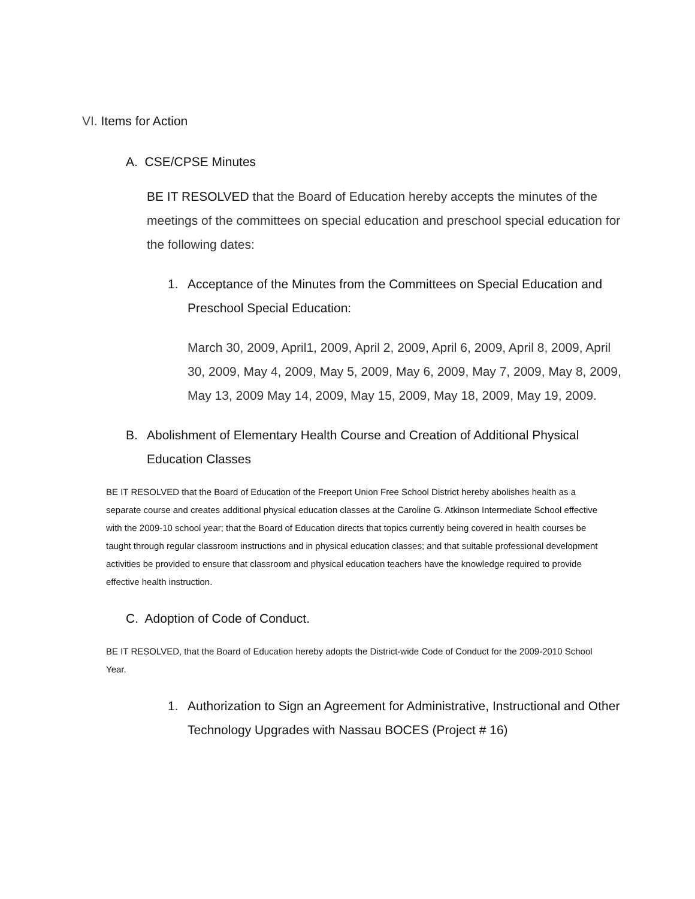VI. Items for Action
A. CSE/CPSE Minutes
BE IT RESOLVED that the Board of Education hereby accepts the minutes of the meetings of the committees on special education and preschool special education for the following dates:
1. Acceptance of the Minutes from the Committees on Special Education and Preschool Special Education:
March 30, 2009, April1, 2009, April 2, 2009, April 6, 2009, April 8, 2009, April 30, 2009, May 4, 2009, May 5, 2009, May 6, 2009, May 7, 2009, May 8, 2009, May 13, 2009 May 14, 2009, May 15, 2009, May 18, 2009, May 19, 2009.
B. Abolishment of Elementary Health Course and Creation of Additional Physical Education Classes
BE IT RESOLVED that the Board of Education of the Freeport Union Free School District hereby abolishes health as a separate course and creates additional physical education classes at the Caroline G. Atkinson Intermediate School effective with the 2009-10 school year; that the Board of Education directs that topics currently being covered in health courses be taught through regular classroom instructions and in physical education classes; and that suitable professional development activities be provided to ensure that classroom and physical education teachers have the knowledge required to provide effective health instruction.
C. Adoption of Code of Conduct.
BE IT RESOLVED, that the Board of Education hereby adopts the District-wide Code of Conduct for the 2009-2010 School Year.
1. Authorization to Sign an Agreement for Administrative, Instructional and Other Technology Upgrades with Nassau BOCES (Project # 16)